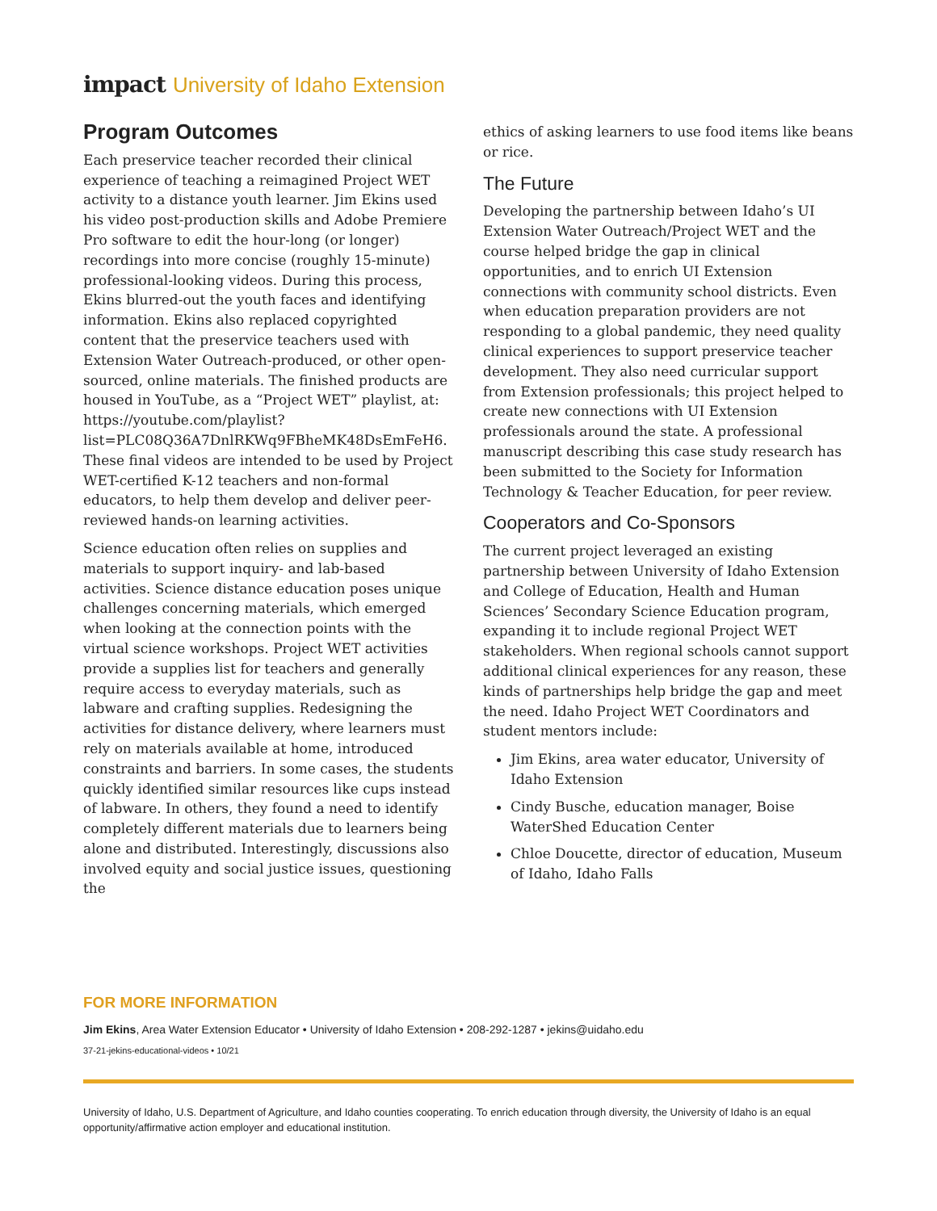impact University of Idaho Extension
Program Outcomes
Each preservice teacher recorded their clinical experience of teaching a reimagined Project WET activity to a distance youth learner. Jim Ekins used his video post-production skills and Adobe Premiere Pro software to edit the hour-long (or longer) recordings into more concise (roughly 15-minute) professional-looking videos. During this process, Ekins blurred-out the youth faces and identifying information. Ekins also replaced copyrighted content that the preservice teachers used with Extension Water Outreach-produced, or other open-sourced, online materials. The finished products are housed in YouTube, as a “Project WET” playlist, at: https://youtube.com/playlist?list=PLC08Q36A7DnlRKWq9FBheMK48DsEmFeH6. These final videos are intended to be used by Project WET-certified K-12 teachers and non-formal educators, to help them develop and deliver peer-reviewed hands-on learning activities.
Science education often relies on supplies and materials to support inquiry- and lab-based activities. Science distance education poses unique challenges concerning materials, which emerged when looking at the connection points with the virtual science workshops. Project WET activities provide a supplies list for teachers and generally require access to everyday materials, such as labware and crafting supplies. Redesigning the activities for distance delivery, where learners must rely on materials available at home, introduced constraints and barriers. In some cases, the students quickly identified similar resources like cups instead of labware. In others, they found a need to identify completely different materials due to learners being alone and distributed. Interestingly, discussions also involved equity and social justice issues, questioning the
ethics of asking learners to use food items like beans or rice.
The Future
Developing the partnership between Idaho’s UI Extension Water Outreach/Project WET and the course helped bridge the gap in clinical opportunities, and to enrich UI Extension connections with community school districts. Even when education preparation providers are not responding to a global pandemic, they need quality clinical experiences to support preservice teacher development. They also need curricular support from Extension professionals; this project helped to create new connections with UI Extension professionals around the state. A professional manuscript describing this case study research has been submitted to the Society for Information Technology & Teacher Education, for peer review.
Cooperators and Co-Sponsors
The current project leveraged an existing partnership between University of Idaho Extension and College of Education, Health and Human Sciences’ Secondary Science Education program, expanding it to include regional Project WET stakeholders. When regional schools cannot support additional clinical experiences for any reason, these kinds of partnerships help bridge the gap and meet the need. Idaho Project WET Coordinators and student mentors include:
Jim Ekins, area water educator, University of Idaho Extension
Cindy Busche, education manager, Boise WaterShed Education Center
Chloe Doucette, director of education, Museum of Idaho, Idaho Falls
FOR MORE INFORMATION
Jim Ekins, Area Water Extension Educator • University of Idaho Extension • 208-292-1287 • jekins@uidaho.edu
37-21-jekins-educational-videos • 10/21
University of Idaho, U.S. Department of Agriculture, and Idaho counties cooperating. To enrich education through diversity, the University of Idaho is an equal opportunity/affirmative action employer and educational institution.